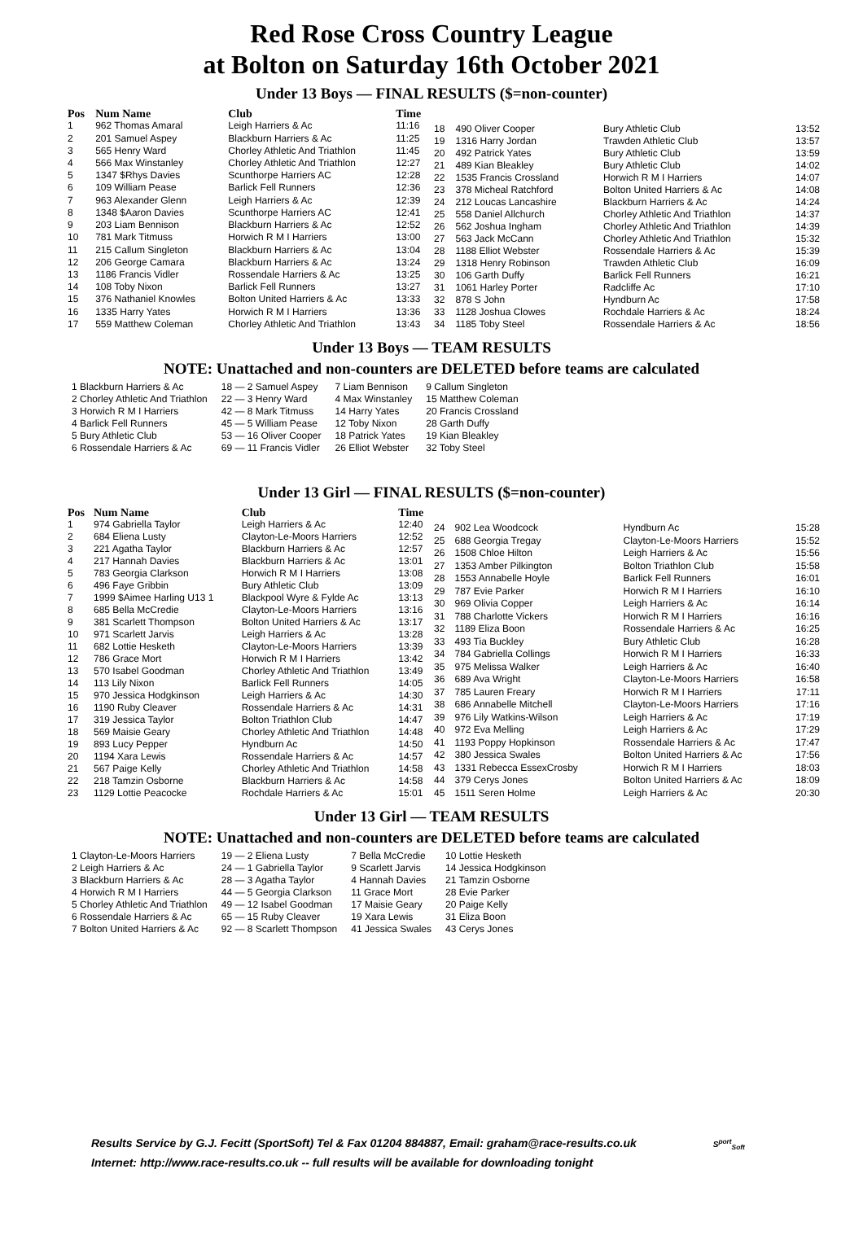Red Rose Cross Country League
at Bolton on Saturday 16th October 2021
Under 13 Boys — FINAL RESULTS ($=non-counter)
| Pos | Num Name | Club | Time |
| --- | --- | --- | --- |
| 1 | 962 Thomas Amaral | Leigh Harriers & Ac | 11:16 |
| 2 | 201 Samuel Aspey | Blackburn Harriers & Ac | 11:25 |
| 3 | 565 Henry Ward | Chorley Athletic And Triathlon | 11:45 |
| 4 | 566 Max Winstanley | Chorley Athletic And Triathlon | 12:27 |
| 5 | 1347 $Rhys Davies | Scunthorpe Harriers AC | 12:28 |
| 6 | 109 William Pease | Barlick Fell Runners | 12:36 |
| 7 | 963 Alexander Glenn | Leigh Harriers & Ac | 12:39 |
| 8 | 1348 $Aaron Davies | Scunthorpe Harriers AC | 12:41 |
| 9 | 203 Liam Bennison | Blackburn Harriers & Ac | 12:52 |
| 10 | 781 Mark Titmuss | Horwich R M I Harriers | 13:00 |
| 11 | 215 Callum Singleton | Blackburn Harriers & Ac | 13:04 |
| 12 | 206 George Camara | Blackburn Harriers & Ac | 13:24 |
| 13 | 1186 Francis Vidler | Rossendale Harriers & Ac | 13:25 |
| 14 | 108 Toby Nixon | Barlick Fell Runners | 13:27 |
| 15 | 376 Nathaniel Knowles | Bolton United Harriers & Ac | 13:33 |
| 16 | 1335 Harry Yates | Horwich R M I Harriers | 13:36 |
| 17 | 559 Matthew Coleman | Chorley Athletic And Triathlon | 13:43 |
| 18 | 490 Oliver Cooper | Bury Athletic Club | 13:52 |
| 19 | 1316 Harry Jordan | Trawden Athletic Club | 13:57 |
| 20 | 492 Patrick Yates | Bury Athletic Club | 13:59 |
| 21 | 489 Kian Bleakley | Bury Athletic Club | 14:02 |
| 22 | 1535 Francis Crossland | Horwich R M I Harriers | 14:07 |
| 23 | 378 Micheal Ratchford | Bolton United Harriers & Ac | 14:08 |
| 24 | 212 Loucas Lancashire | Blackburn Harriers & Ac | 14:24 |
| 25 | 558 Daniel Allchurch | Chorley Athletic And Triathlon | 14:37 |
| 26 | 562 Joshua Ingham | Chorley Athletic And Triathlon | 14:39 |
| 27 | 563 Jack McCann | Chorley Athletic And Triathlon | 15:32 |
| 28 | 1188 Elliot Webster | Rossendale Harriers & Ac | 15:39 |
| 29 | 1318 Henry Robinson | Trawden Athletic Club | 16:09 |
| 30 | 106 Garth Duffy | Barlick Fell Runners | 16:21 |
| 31 | 1061 Harley Porter | Radcliffe Ac | 17:10 |
| 32 | 878 S John | Hyndburn Ac | 17:58 |
| 33 | 1128 Joshua Clowes | Rochdale Harriers & Ac | 18:24 |
| 34 | 1185 Toby Steel | Rossendale Harriers & Ac | 18:56 |
Under 13 Boys — TEAM RESULTS
NOTE: Unattached and non-counters are DELETED before teams are calculated
| 1 Blackburn Harriers & Ac | 18 — 2 Samuel Aspey | 7 Liam Bennison | 9 Callum Singleton |
| 2 Chorley Athletic And Triathlon | 22 — 3 Henry Ward | 4 Max Winstanley | 15 Matthew Coleman |
| 3 Horwich R M I Harriers | 42 — 8 Mark Titmuss | 14 Harry Yates | 20 Francis Crossland |
| 4 Barlick Fell Runners | 45 — 5 William Pease | 12 Toby Nixon | 28 Garth Duffy |
| 5 Bury Athletic Club | 53 — 16 Oliver Cooper | 18 Patrick Yates | 19 Kian Bleakley |
| 6 Rossendale Harriers & Ac | 69 — 11 Francis Vidler | 26 Elliot Webster | 32 Toby Steel |
Under 13 Girl — FINAL RESULTS ($=non-counter)
| Pos | Num Name | Club | Time |
| --- | --- | --- | --- |
| 1 | 974 Gabriella Taylor | Leigh Harriers & Ac | 12:40 |
| 2 | 684 Eliena Lusty | Clayton-Le-Moors Harriers | 12:52 |
| 3 | 221 Agatha Taylor | Blackburn Harriers & Ac | 12:57 |
| 4 | 217 Hannah Davies | Blackburn Harriers & Ac | 13:01 |
| 5 | 783 Georgia Clarkson | Horwich R M I Harriers | 13:08 |
| 6 | 496 Faye Gribbin | Bury Athletic Club | 13:09 |
| 7 | 1999 $Aimee Harling U13 1 | Blackpool Wyre & Fylde Ac | 13:13 |
| 8 | 685 Bella McCredie | Clayton-Le-Moors Harriers | 13:16 |
| 9 | 381 Scarlett Thompson | Bolton United Harriers & Ac | 13:17 |
| 10 | 971 Scarlett Jarvis | Leigh Harriers & Ac | 13:28 |
| 11 | 682 Lottie Hesketh | Clayton-Le-Moors Harriers | 13:39 |
| 12 | 786 Grace Mort | Horwich R M I Harriers | 13:42 |
| 13 | 570 Isabel Goodman | Chorley Athletic And Triathlon | 13:49 |
| 14 | 113 Lily Nixon | Barlick Fell Runners | 14:05 |
| 15 | 970 Jessica Hodgkinson | Leigh Harriers & Ac | 14:30 |
| 16 | 1190 Ruby Cleaver | Rossendale Harriers & Ac | 14:31 |
| 17 | 319 Jessica Taylor | Bolton Triathlon Club | 14:47 |
| 18 | 569 Maisie Geary | Chorley Athletic And Triathlon | 14:48 |
| 19 | 893 Lucy Pepper | Hyndburn Ac | 14:50 |
| 20 | 1194 Xara Lewis | Rossendale Harriers & Ac | 14:57 |
| 21 | 567 Paige Kelly | Chorley Athletic And Triathlon | 14:58 |
| 22 | 218 Tamzin Osborne | Blackburn Harriers & Ac | 14:58 |
| 23 | 1129 Lottie Peacocke | Rochdale Harriers & Ac | 15:01 |
| 24 | 902 Lea Woodcock | Hyndburn Ac | 15:28 |
| 25 | 688 Georgia Tregay | Clayton-Le-Moors Harriers | 15:52 |
| 26 | 1508 Chloe Hilton | Leigh Harriers & Ac | 15:56 |
| 27 | 1353 Amber Pilkington | Bolton Triathlon Club | 15:58 |
| 28 | 1553 Annabelle Hoyle | Barlick Fell Runners | 16:01 |
| 29 | 787 Evie Parker | Horwich R M I Harriers | 16:10 |
| 30 | 969 Olivia Copper | Leigh Harriers & Ac | 16:14 |
| 31 | 788 Charlotte Vickers | Horwich R M I Harriers | 16:16 |
| 32 | 1189 Eliza Boon | Rossendale Harriers & Ac | 16:25 |
| 33 | 493 Tia Buckley | Bury Athletic Club | 16:28 |
| 34 | 784 Gabriella Collings | Horwich R M I Harriers | 16:33 |
| 35 | 975 Melissa Walker | Leigh Harriers & Ac | 16:40 |
| 36 | 689 Ava Wright | Clayton-Le-Moors Harriers | 16:58 |
| 37 | 785 Lauren Freary | Horwich R M I Harriers | 17:11 |
| 38 | 686 Annabelle Mitchell | Clayton-Le-Moors Harriers | 17:16 |
| 39 | 976 Lily Watkins-Wilson | Leigh Harriers & Ac | 17:19 |
| 40 | 972 Eva Melling | Leigh Harriers & Ac | 17:29 |
| 41 | 1193 Poppy Hopkinson | Rossendale Harriers & Ac | 17:47 |
| 42 | 380 Jessica Swales | Bolton United Harriers & Ac | 17:56 |
| 43 | 1331 Rebecca EssexCrosby | Horwich R M I Harriers | 18:03 |
| 44 | 379 Cerys Jones | Bolton United Harriers & Ac | 18:09 |
| 45 | 1511 Seren Holme | Leigh Harriers & Ac | 20:30 |
Under 13 Girl — TEAM RESULTS
NOTE: Unattached and non-counters are DELETED before teams are calculated
| 1 Clayton-Le-Moors Harriers | 19 — 2 Eliena Lusty | 7 Bella McCredie | 10 Lottie Hesketh |
| 2 Leigh Harriers & Ac | 24 — 1 Gabriella Taylor | 9 Scarlett Jarvis | 14 Jessica Hodgkinson |
| 3 Blackburn Harriers & Ac | 28 — 3 Agatha Taylor | 4 Hannah Davies | 21 Tamzin Osborne |
| 4 Horwich R M I Harriers | 44 — 5 Georgia Clarkson | 11 Grace Mort | 28 Evie Parker |
| 5 Chorley Athletic And Triathlon | 49 — 12 Isabel Goodman | 17 Maisie Geary | 20 Paige Kelly |
| 6 Rossendale Harriers & Ac | 65 — 15 Ruby Cleaver | 19 Xara Lewis | 31 Eliza Boon |
| 7 Bolton United Harriers & Ac | 92 — 8 Scarlett Thompson | 41 Jessica Swales | 43 Cerys Jones |
Results Service by G.J. Fecitt (SportSoft) Tel & Fax 01204 884887, Email: graham@race-results.co.uk S<sup>port</sup><sub>Soft</sub>
Internet: http://www.race-results.co.uk -- full results will be available for downloading tonight